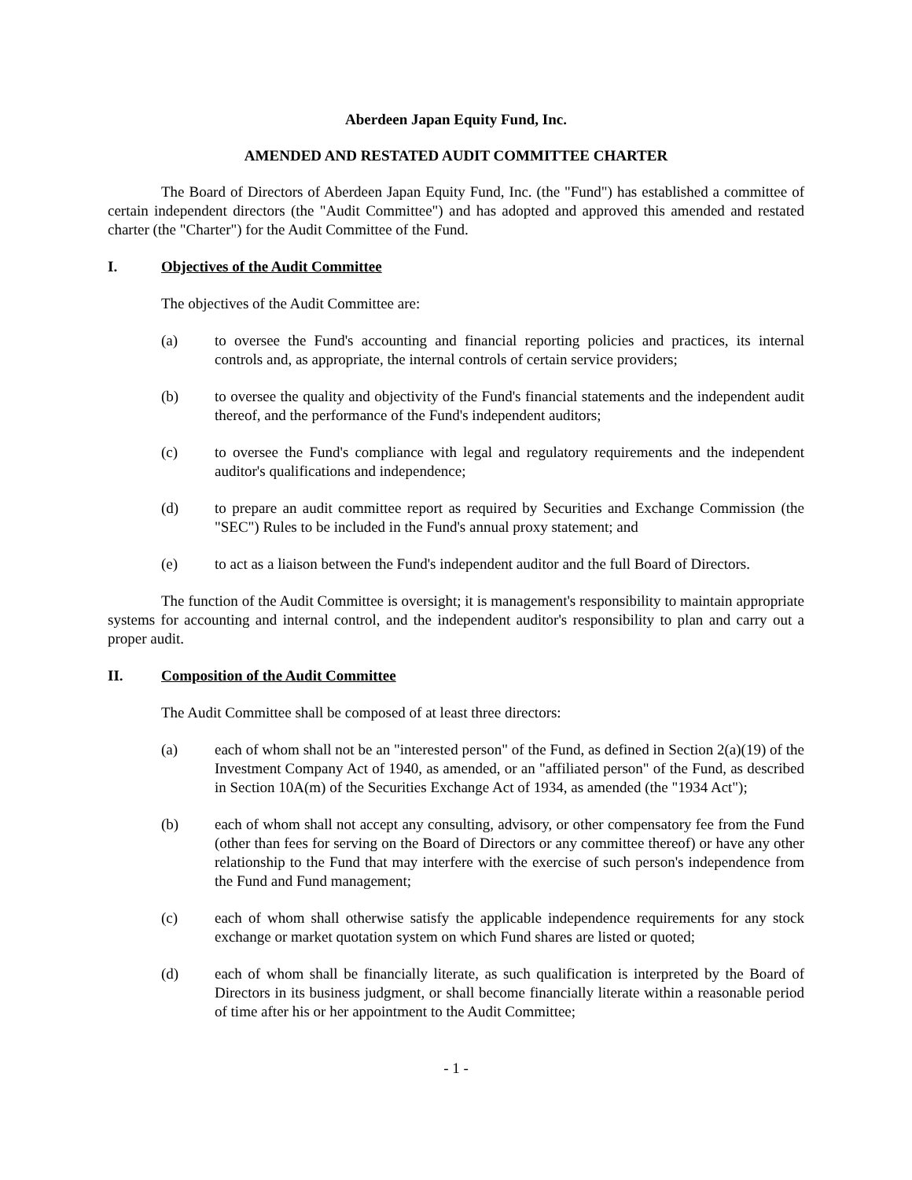Aberdeen Japan Equity Fund, Inc.
AMENDED AND RESTATED AUDIT COMMITTEE CHARTER
The Board of Directors of Aberdeen Japan Equity Fund, Inc. (the "Fund") has established a committee of certain independent directors (the "Audit Committee") and has adopted and approved this amended and restated charter (the "Charter") for the Audit Committee of the Fund.
I. Objectives of the Audit Committee
The objectives of the Audit Committee are:
(a) to oversee the Fund's accounting and financial reporting policies and practices, its internal controls and, as appropriate, the internal controls of certain service providers;
(b) to oversee the quality and objectivity of the Fund's financial statements and the independent audit thereof, and the performance of the Fund's independent auditors;
(c) to oversee the Fund's compliance with legal and regulatory requirements and the independent auditor's qualifications and independence;
(d) to prepare an audit committee report as required by Securities and Exchange Commission (the "SEC") Rules to be included in the Fund's annual proxy statement; and
(e) to act as a liaison between the Fund's independent auditor and the full Board of Directors.
The function of the Audit Committee is oversight; it is management's responsibility to maintain appropriate systems for accounting and internal control, and the independent auditor's responsibility to plan and carry out a proper audit.
II. Composition of the Audit Committee
The Audit Committee shall be composed of at least three directors:
(a) each of whom shall not be an "interested person" of the Fund, as defined in Section 2(a)(19) of the Investment Company Act of 1940, as amended, or an "affiliated person" of the Fund, as described in Section 10A(m) of the Securities Exchange Act of 1934, as amended (the "1934 Act");
(b) each of whom shall not accept any consulting, advisory, or other compensatory fee from the Fund (other than fees for serving on the Board of Directors or any committee thereof) or have any other relationship to the Fund that may interfere with the exercise of such person's independence from the Fund and Fund management;
(c) each of whom shall otherwise satisfy the applicable independence requirements for any stock exchange or market quotation system on which Fund shares are listed or quoted;
(d) each of whom shall be financially literate, as such qualification is interpreted by the Board of Directors in its business judgment, or shall become financially literate within a reasonable period of time after his or her appointment to the Audit Committee;
- 1 -